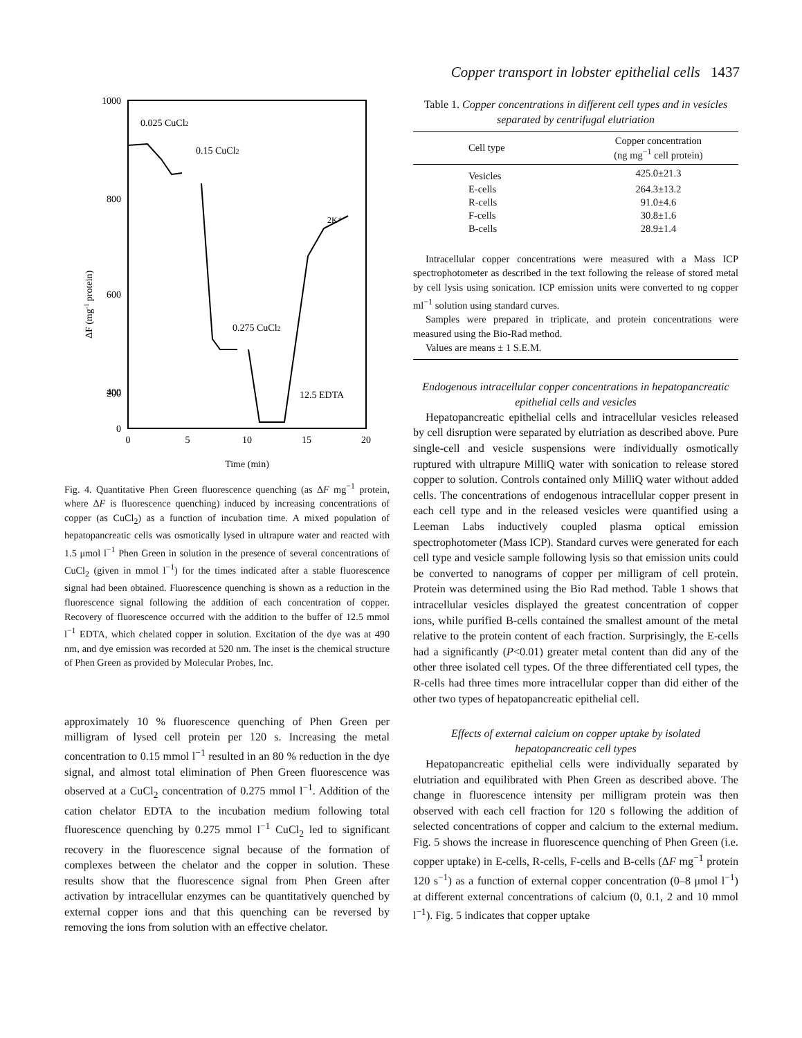Copper transport in lobster epithelial cells 1437
1000
800
600
400
200
0
0
5
10
15
20
Time (min)
ΔF (mg-1 protein)
0.025 CuCl2
0.15 CuCl2
0.275 CuCl2
12.5 EDTA
2K⁺
Fig. 4. Quantitative Phen Green fluorescence quenching (as ΔF mg<sup>−1</sup> protein, where ΔF is fluorescence quenching) induced by increasing concentrations of copper (as CuCl<sub>2</sub>) as a function of incubation time. A mixed population of hepatopancreatic cells was osmotically lysed in ultrapure water and reacted with 1.5 μmol l<sup>−1</sup> Phen Green in solution in the presence of several concentrations of CuCl<sub>2</sub> (given in mmol l<sup>−1</sup>) for the times indicated after a stable fluorescence signal had been obtained. Fluorescence quenching is shown as a reduction in the fluorescence signal following the addition of each concentration of copper. Recovery of fluorescence occurred with the addition to the buffer of 12.5 mmol l<sup>−1</sup> EDTA, which chelated copper in solution. Excitation of the dye was at 490 nm, and dye emission was recorded at 520 nm. The inset is the chemical structure of Phen Green as provided by Molecular Probes, Inc.
approximately 10 % fluorescence quenching of Phen Green per milligram of lysed cell protein per 120 s. Increasing the metal concentration to 0.15 mmol l<sup>−1</sup> resulted in an 80 % reduction in the dye signal, and almost total elimination of Phen Green fluorescence was observed at a CuCl<sub>2</sub> concentration of 0.275 mmol l<sup>−1</sup>. Addition of the cation chelator EDTA to the incubation medium following total fluorescence quenching by 0.275 mmol l<sup>−1</sup> CuCl<sub>2</sub> led to significant recovery in the fluorescence signal because of the formation of complexes between the chelator and the copper in solution. These results show that the fluorescence signal from Phen Green after activation by intracellular enzymes can be quantitatively quenched by external copper ions and that this quenching can be reversed by removing the ions from solution with an effective chelator.
Table 1. Copper concentrations in different cell types and in vesicles separated by centrifugal elutriation
| Cell type | Copper concentration (ng mg<sup>−1</sup> cell protein) |
| --- | --- |
| Vesicles | 425.0±21.3 |
| E-cells | 264.3±13.2 |
| R-cells | 91.0±4.6 |
| F-cells | 30.8±1.6 |
| B-cells | 28.9±1.4 |
Intracellular copper concentrations were measured with a Mass ICP spectrophotometer as described in the text following the release of stored metal by cell lysis using sonication. ICP emission units were converted to ng copper ml<sup>−1</sup> solution using standard curves.
Samples were prepared in triplicate, and protein concentrations were measured using the Bio-Rad method.
Values are means ± 1 S.E.M.
Endogenous intracellular copper concentrations in hepatopancreatic epithelial cells and vesicles
Hepatopancreatic epithelial cells and intracellular vesicles released by cell disruption were separated by elutriation as described above. Pure single-cell and vesicle suspensions were individually osmotically ruptured with ultrapure MilliQ water with sonication to release stored copper to solution. Controls contained only MilliQ water without added cells. The concentrations of endogenous intracellular copper present in each cell type and in the released vesicles were quantified using a Leeman Labs inductively coupled plasma optical emission spectrophotometer (Mass ICP). Standard curves were generated for each cell type and vesicle sample following lysis so that emission units could be converted to nanograms of copper per milligram of cell protein. Protein was determined using the Bio Rad method. Table 1 shows that intracellular vesicles displayed the greatest concentration of copper ions, while purified B-cells contained the smallest amount of the metal relative to the protein content of each fraction. Surprisingly, the E-cells had a significantly (P<0.01) greater metal content than did any of the other three isolated cell types. Of the three differentiated cell types, the R-cells had three times more intracellular copper than did either of the other two types of hepatopancreatic epithelial cell.
Effects of external calcium on copper uptake by isolated hepatopancreatic cell types
Hepatopancreatic epithelial cells were individually separated by elutriation and equilibrated with Phen Green as described above. The change in fluorescence intensity per milligram protein was then observed with each cell fraction for 120 s following the addition of selected concentrations of copper and calcium to the external medium. Fig. 5 shows the increase in fluorescence quenching of Phen Green (i.e. copper uptake) in E-cells, R-cells, F-cells and B-cells (ΔF mg<sup>−1</sup> protein 120 s<sup>−1</sup>) as a function of external copper concentration (0–8 μmol l<sup>−1</sup>) at different external concentrations of calcium (0, 0.1, 2 and 10 mmol l<sup>−1</sup>). Fig. 5 indicates that copper uptake